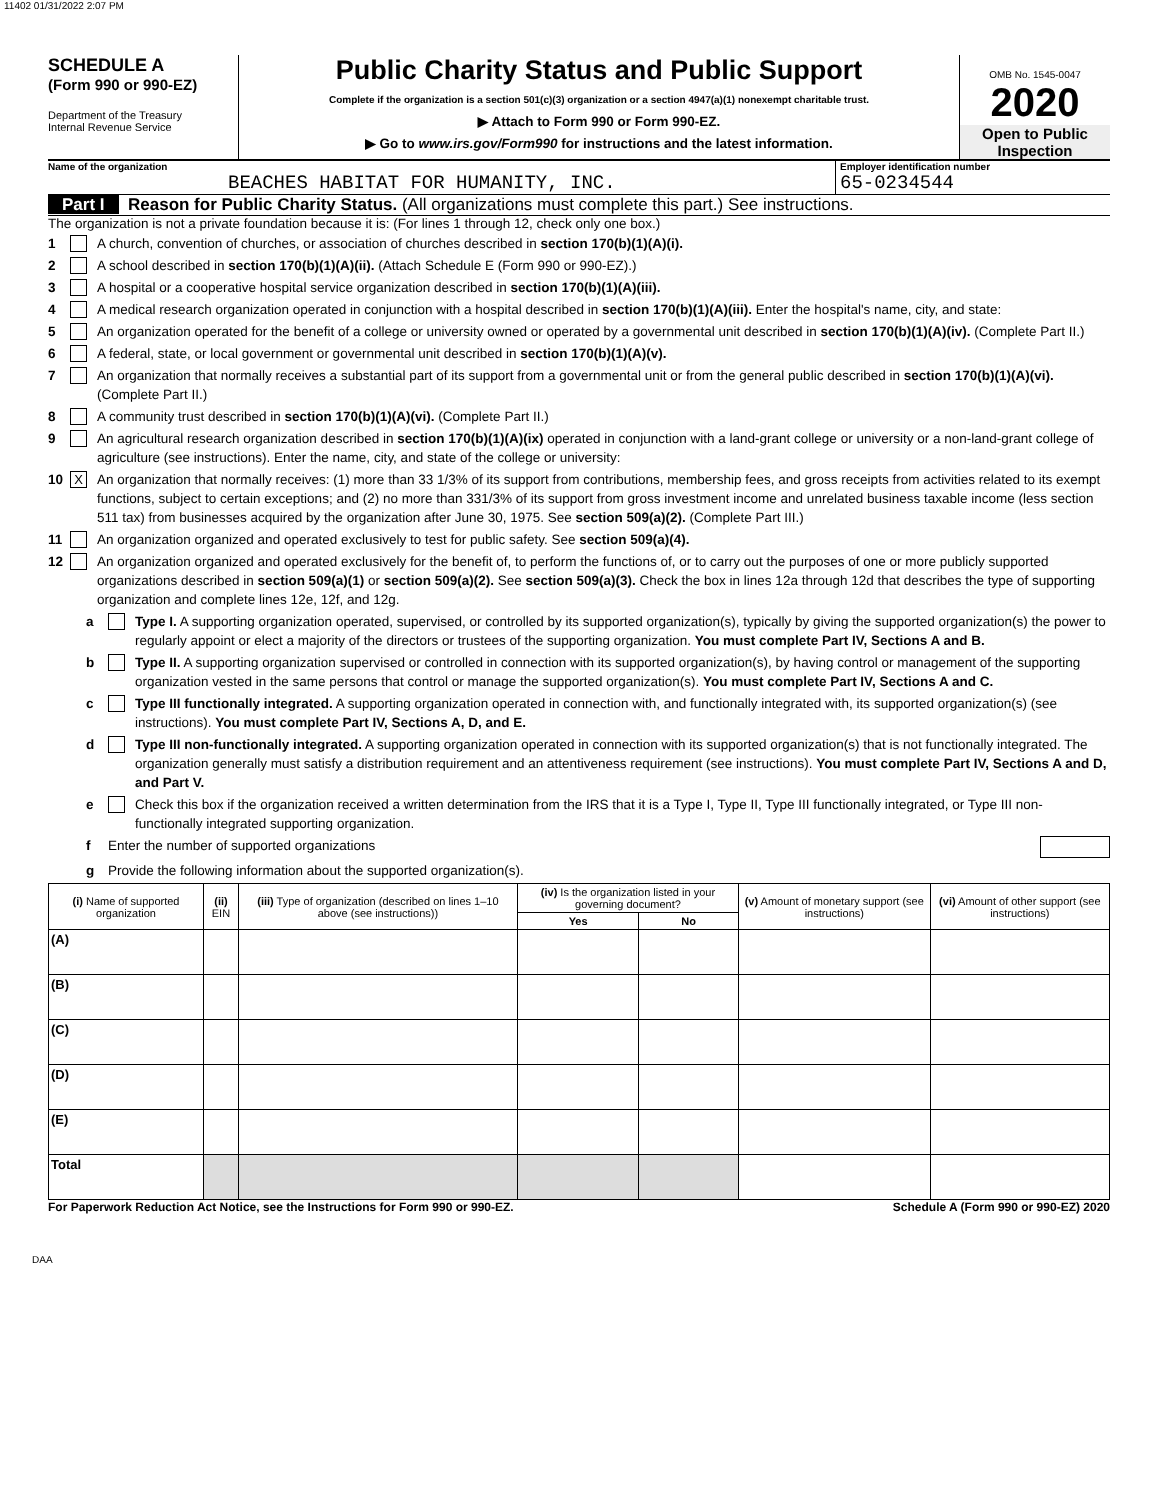11402 01/31/2022 2:07 PM
SCHEDULE A
(Form 990 or 990-EZ)
Department of the Treasury
Internal Revenue Service
Public Charity Status and Public Support
Complete if the organization is a section 501(c)(3) organization or a section 4947(a)(1) nonexempt charitable trust.
▶ Attach to Form 990 or Form 990-EZ.
▶ Go to www.irs.gov/Form990 for instructions and the latest information.
OMB No. 1545-0047
2020
Open to Public
Inspection
Name of the organization
BEACHES HABITAT FOR HUMANITY, INC.
Employer identification number
65-0234544
Part I Reason for Public Charity Status. (All organizations must complete this part.) See instructions.
The organization is not a private foundation because it is: (For lines 1 through 12, check only one box.)
1 A church, convention of churches, or association of churches described in section 170(b)(1)(A)(i).
2 A school described in section 170(b)(1)(A)(ii). (Attach Schedule E (Form 990 or 990-EZ).)
3 A hospital or a cooperative hospital service organization described in section 170(b)(1)(A)(iii).
4 A medical research organization operated in conjunction with a hospital described in section 170(b)(1)(A)(iii). Enter the hospital's name, city, and state:
5 An organization operated for the benefit of a college or university owned or operated by a governmental unit described in section 170(b)(1)(A)(iv). (Complete Part II.)
6 A federal, state, or local government or governmental unit described in section 170(b)(1)(A)(v).
7 An organization that normally receives a substantial part of its support from a governmental unit or from the general public described in section 170(b)(1)(A)(vi). (Complete Part II.)
8 A community trust described in section 170(b)(1)(A)(vi). (Complete Part II.)
9 An agricultural research organization described in section 170(b)(1)(A)(ix) operated in conjunction with a land-grant college or university or a non-land-grant college of agriculture (see instructions). Enter the name, city, and state of the college or university:
10 X An organization that normally receives: (1) more than 33 1/3% of its support from contributions, membership fees, and gross receipts from activities related to its exempt functions, subject to certain exceptions; and (2) no more than 331/3% of its support from gross investment income and unrelated business taxable income (less section 511 tax) from businesses acquired by the organization after June 30, 1975. See section 509(a)(2). (Complete Part III.)
11 An organization organized and operated exclusively to test for public safety. See section 509(a)(4).
12 An organization organized and operated exclusively for the benefit of, to perform the functions of, or to carry out the purposes of one or more publicly supported organizations described in section 509(a)(1) or section 509(a)(2). See section 509(a)(3). Check the box in lines 12a through 12d that describes the type of supporting organization and complete lines 12e, 12f, and 12g.
a Type I. A supporting organization operated, supervised, or controlled by its supported organization(s), typically by giving the supported organization(s) the power to regularly appoint or elect a majority of the directors or trustees of the supporting organization. You must complete Part IV, Sections A and B.
b Type II. A supporting organization supervised or controlled in connection with its supported organization(s), by having control or management of the supporting organization vested in the same persons that control or manage the supported organization(s). You must complete Part IV, Sections A and C.
c Type III functionally integrated. A supporting organization operated in connection with, and functionally integrated with, its supported organization(s) (see instructions). You must complete Part IV, Sections A, D, and E.
d Type III non-functionally integrated. A supporting organization operated in connection with its supported organization(s) that is not functionally integrated. The organization generally must satisfy a distribution requirement and an attentiveness requirement (see instructions). You must complete Part IV, Sections A and D, and Part V.
e Check this box if the organization received a written determination from the IRS that it is a Type I, Type II, Type III functionally integrated, or Type III non-functionally integrated supporting organization.
f Enter the number of supported organizations
g Provide the following information about the supported organization(s).
| (i) Name of supported organization | (ii) EIN | (iii) Type of organization (described on lines 1–10 above (see instructions)) | (iv) Is the organization listed in your governing document? | | (v) Amount of monetary support (see instructions) | (vi) Amount of other support (see instructions) |
| --- | --- | --- | --- | --- | --- | --- |
| | | | Yes | No | | |
| (A) | | | | | | |
| (B) | | | | | | |
| (C) | | | | | | |
| (D) | | | | | | |
| (E) | | | | | | |
| Total | | | | | | |
For Paperwork Reduction Act Notice, see the Instructions for Form 990 or 990-EZ. Schedule A (Form 990 or 990-EZ) 2020
DAA